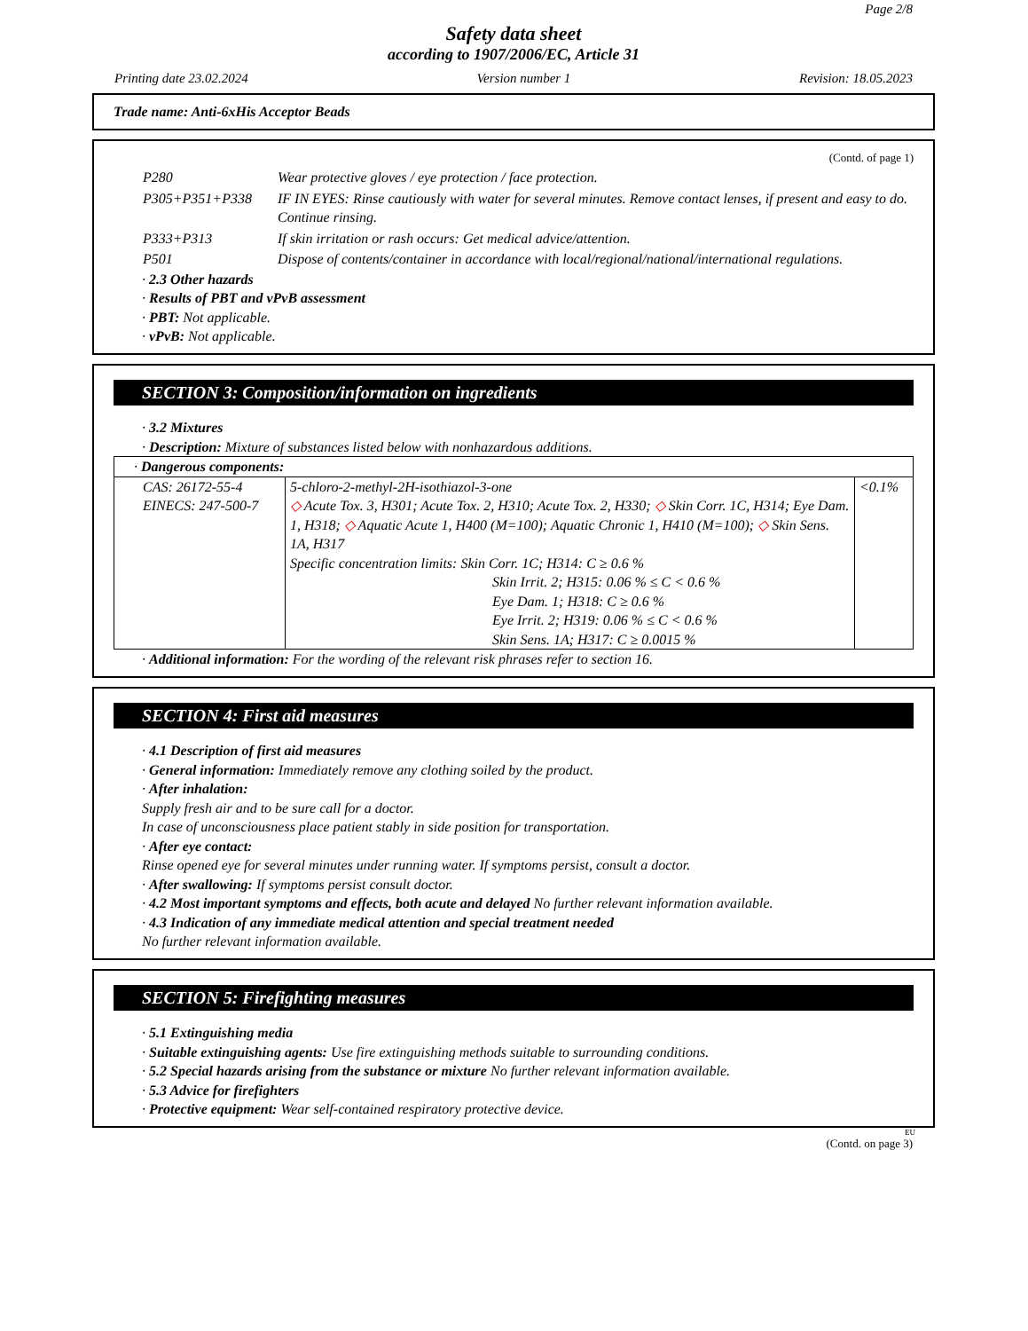Page 2/8
Safety data sheet
according to 1907/2006/EC, Article 31
Printing date 23.02.2024 Version number 1 Revision: 18.05.2023
Trade name: Anti-6xHis Acceptor Beads
(Contd. of page 1)
| P280 | Wear protective gloves / eye protection / face protection. |
| P305+P351+P338 | IF IN EYES: Rinse cautiously with water for several minutes. Remove contact lenses, if present and easy to do. Continue rinsing. |
| P333+P313 | If skin irritation or rash occurs: Get medical advice/attention. |
| P501 | Dispose of contents/container in accordance with local/regional/national/international regulations. |
· 2.3 Other hazards
· Results of PBT and vPvB assessment
· PBT: Not applicable.
· vPvB: Not applicable.
SECTION 3: Composition/information on ingredients
· 3.2 Mixtures
· Description: Mixture of substances listed below with nonhazardous additions.
| · Dangerous components: | | |
| CAS: 26172-55-4 EINECS: 247-500-7 | 5-chloro-2-methyl-2H-isothiazol-3-one ◇ Acute Tox. 3, H301; Acute Tox. 2, H310; Acute Tox. 2, H330; ◇ Skin Corr. 1C, H314; Eye Dam. 1, H318; ◇ Aquatic Acute 1, H400 (M=100); Aquatic Chronic 1, H410 (M=100); ◇ Skin Sens. 1A, H317 Specific concentration limits: Skin Corr. 1C; H314: C ≥ 0.6 % Skin Irrit. 2; H315: 0.06 % ≤ C < 0.6 % Eye Dam. 1; H318: C ≥ 0.6 % Eye Irrit. 2; H319: 0.06 % ≤ C < 0.6 % Skin Sens. 1A; H317: C ≥ 0.0015 % | <0.1% |
· Additional information: For the wording of the relevant risk phrases refer to section 16.
SECTION 4: First aid measures
· 4.1 Description of first aid measures
· General information: Immediately remove any clothing soiled by the product.
· After inhalation:
Supply fresh air and to be sure call for a doctor.
In case of unconsciousness place patient stably in side position for transportation.
· After eye contact:
Rinse opened eye for several minutes under running water. If symptoms persist, consult a doctor.
· After swallowing: If symptoms persist consult doctor.
· 4.2 Most important symptoms and effects, both acute and delayed No further relevant information available.
· 4.3 Indication of any immediate medical attention and special treatment needed
No further relevant information available.
SECTION 5: Firefighting measures
· 5.1 Extinguishing media
· Suitable extinguishing agents: Use fire extinguishing methods suitable to surrounding conditions.
· 5.2 Special hazards arising from the substance or mixture No further relevant information available.
· 5.3 Advice for firefighters
· Protective equipment: Wear self-contained respiratory protective device.
EU
(Contd. on page 3)